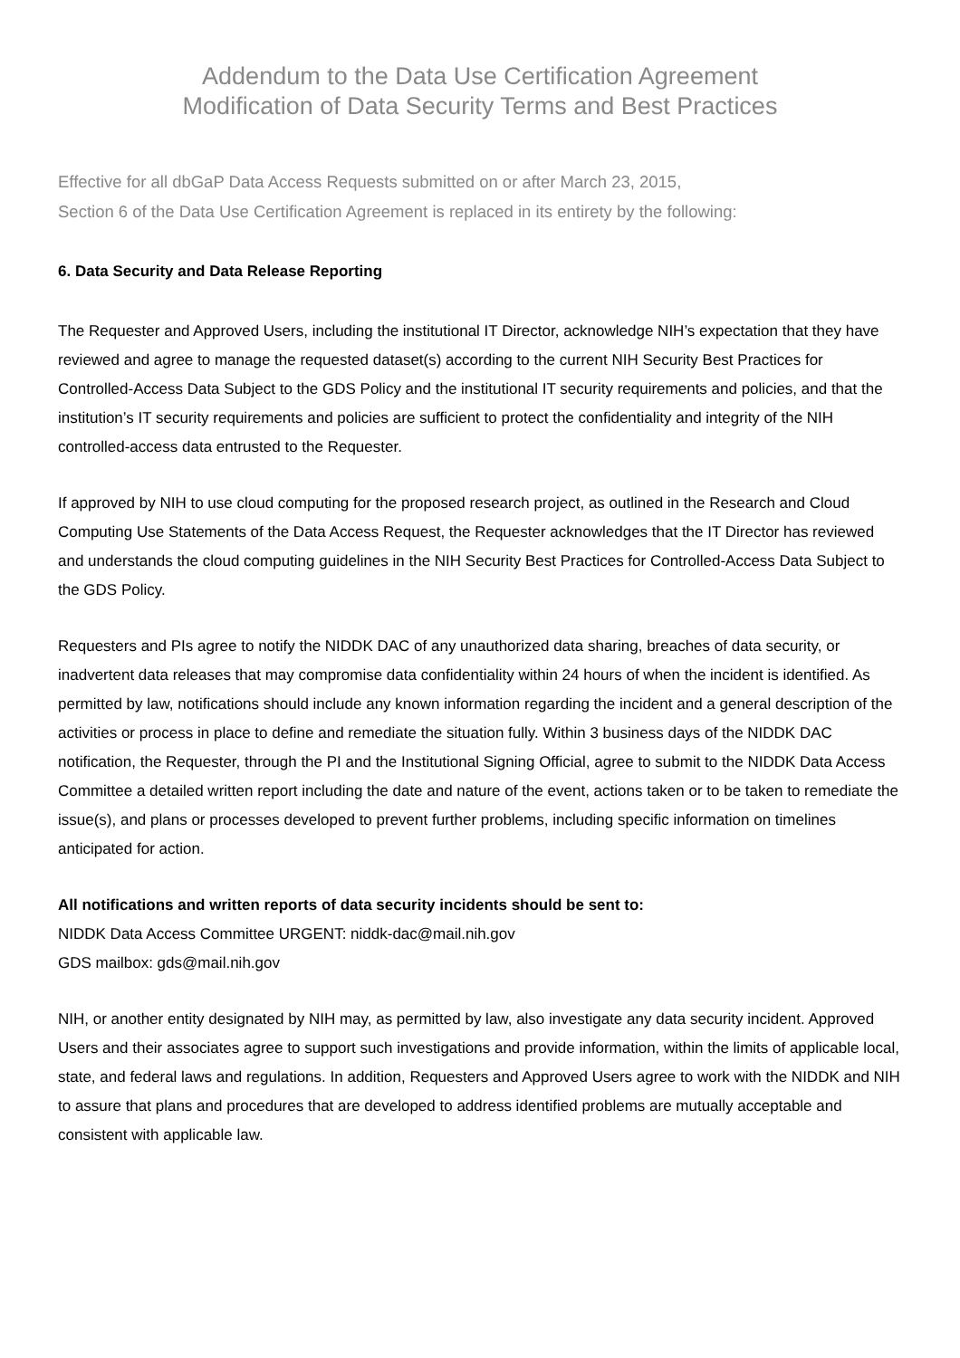Addendum to the Data Use Certification Agreement
Modification of Data Security Terms and Best Practices
Effective for all dbGaP Data Access Requests submitted on or after March 23, 2015,
Section 6 of the Data Use Certification Agreement is replaced in its entirety by the following:
6. Data Security and Data Release Reporting
The Requester and Approved Users, including the institutional IT Director, acknowledge NIH’s expectation that they have reviewed and agree to manage the requested dataset(s) according to the current NIH Security Best Practices for Controlled-Access Data Subject to the GDS Policy and the institutional IT security requirements and policies, and that the institution’s IT security requirements and policies are sufficient to protect the confidentiality and integrity of the NIH controlled-access data entrusted to the Requester.
If approved by NIH to use cloud computing for the proposed research project, as outlined in the Research and Cloud Computing Use Statements of the Data Access Request, the Requester acknowledges that the IT Director has reviewed and understands the cloud computing guidelines in the NIH Security Best Practices for Controlled-Access Data Subject to the GDS Policy.
Requesters and PIs agree to notify the NIDDK DAC of any unauthorized data sharing, breaches of data security, or inadvertent data releases that may compromise data confidentiality within 24 hours of when the incident is identified. As permitted by law, notifications should include any known information regarding the incident and a general description of the activities or process in place to define and remediate the situation fully. Within 3 business days of the NIDDK DAC notification, the Requester, through the PI and the Institutional Signing Official, agree to submit to the NIDDK Data Access Committee a detailed written report including the date and nature of the event, actions taken or to be taken to remediate the issue(s), and plans or processes developed to prevent further problems, including specific information on timelines anticipated for action.
All notifications and written reports of data security incidents should be sent to:
NIDDK Data Access Committee URGENT: niddk-dac@mail.nih.gov
GDS mailbox: gds@mail.nih.gov
NIH, or another entity designated by NIH may, as permitted by law, also investigate any data security incident. Approved Users and their associates agree to support such investigations and provide information, within the limits of applicable local, state, and federal laws and regulations. In addition, Requesters and Approved Users agree to work with the NIDDK and NIH to assure that plans and procedures that are developed to address identified problems are mutually acceptable and consistent with applicable law.